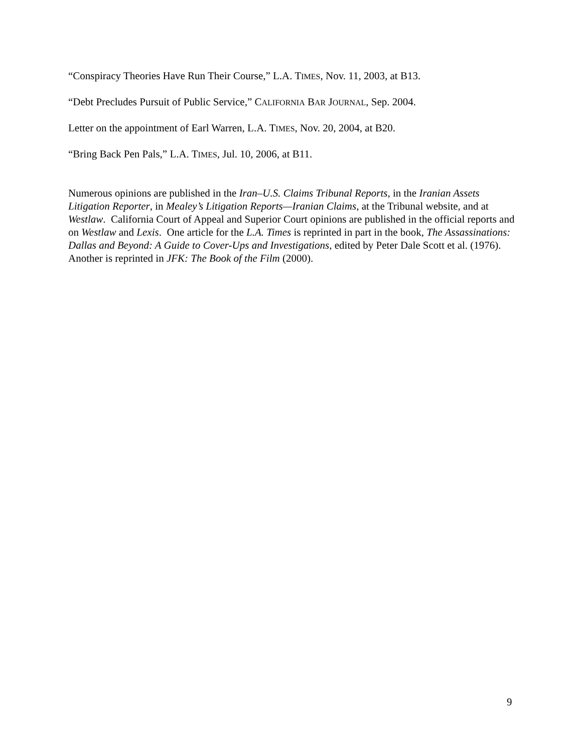“Conspiracy Theories Have Run Their Course,” L.A. TIMES, Nov. 11, 2003, at B13.
“Debt Precludes Pursuit of Public Service,” CALIFORNIA BAR JOURNAL, Sep. 2004.
Letter on the appointment of Earl Warren, L.A. TIMES, Nov. 20, 2004, at B20.
“Bring Back Pen Pals,” L.A. TIMES, Jul. 10, 2006, at B11.
Numerous opinions are published in the Iran–U.S. Claims Tribunal Reports, in the Iranian Assets Litigation Reporter, in Mealey’s Litigation Reports—Iranian Claims, at the Tribunal website, and at Westlaw. California Court of Appeal and Superior Court opinions are published in the official reports and on Westlaw and Lexis. One article for the L.A. Times is reprinted in part in the book, The Assassinations: Dallas and Beyond: A Guide to Cover-Ups and Investigations, edited by Peter Dale Scott et al. (1976). Another is reprinted in JFK: The Book of the Film (2000).
9